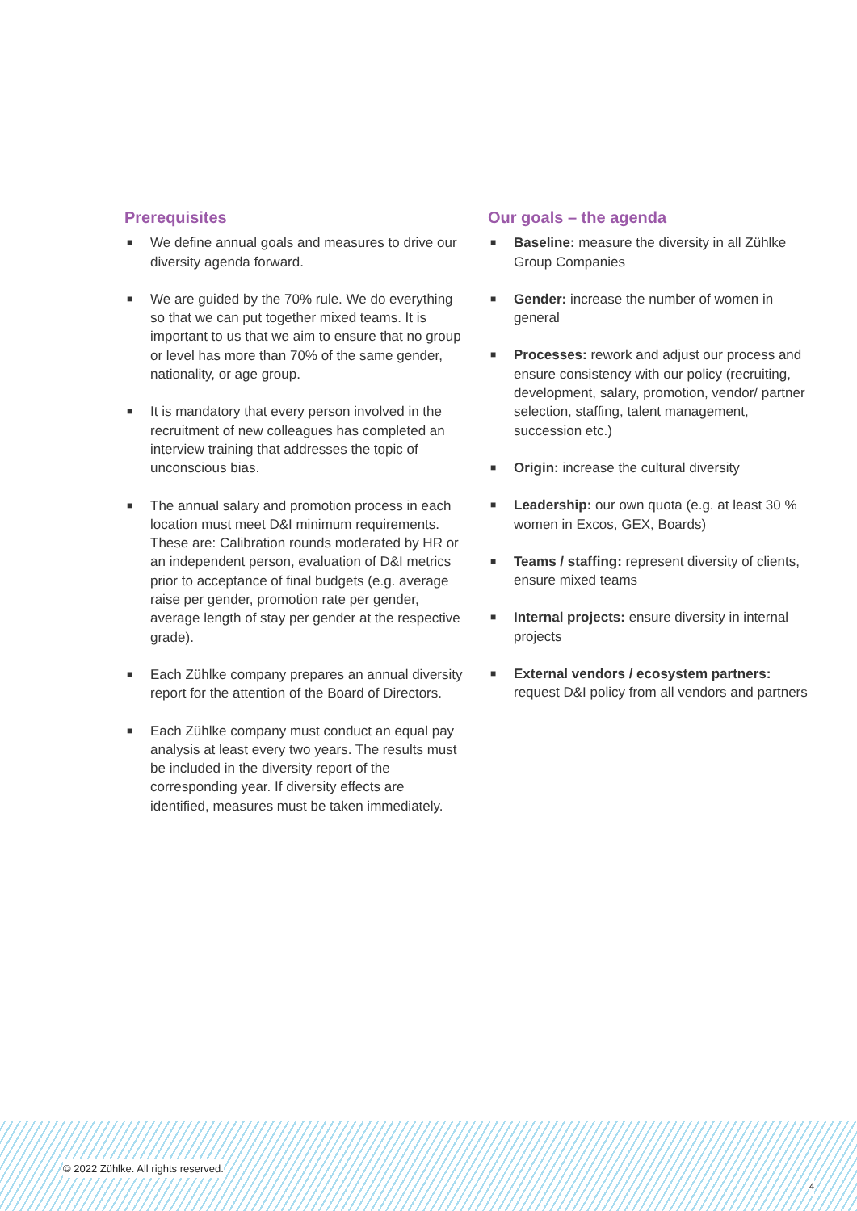Prerequisites
■ We define annual goals and measures to drive our diversity agenda forward.
■ We are guided by the 70% rule. We do everything so that we can put together mixed teams. It is important to us that we aim to ensure that no group or level has more than 70% of the same gender, nationality, or age group.
■ It is mandatory that every person involved in the recruitment of new colleagues has completed an interview training that addresses the topic of unconscious bias.
■ The annual salary and promotion process in each location must meet D&I minimum requirements. These are: Calibration rounds moderated by HR or an independent person, evaluation of D&I metrics prior to acceptance of final budgets (e.g. average raise per gender, promotion rate per gender, average length of stay per gender at the respective grade).
■ Each Zühlke company prepares an annual diversity report for the attention of the Board of Directors.
■ Each Zühlke company must conduct an equal pay analysis at least every two years. The results must be included in the diversity report of the corresponding year. If diversity effects are identified, measures must be taken immediately.
Our goals – the agenda
■ Baseline: measure the diversity in all Zühlke Group Companies
■ Gender: increase the number of women in general
■ Processes: rework and adjust our process and ensure consistency with our policy (recruiting, development, salary, promotion, vendor/ partner selection, staffing, talent management, succession etc.)
■ Origin: increase the cultural diversity
■ Leadership: our own quota (e.g. at least 30 % women in Excos, GEX, Boards)
■ Teams / staffing: represent diversity of clients, ensure mixed teams
■ Internal projects: ensure diversity in internal projects
■ External vendors / ecosystem partners: request D&I policy from all vendors and partners
© 2022 Zühlke. All rights reserved.
4